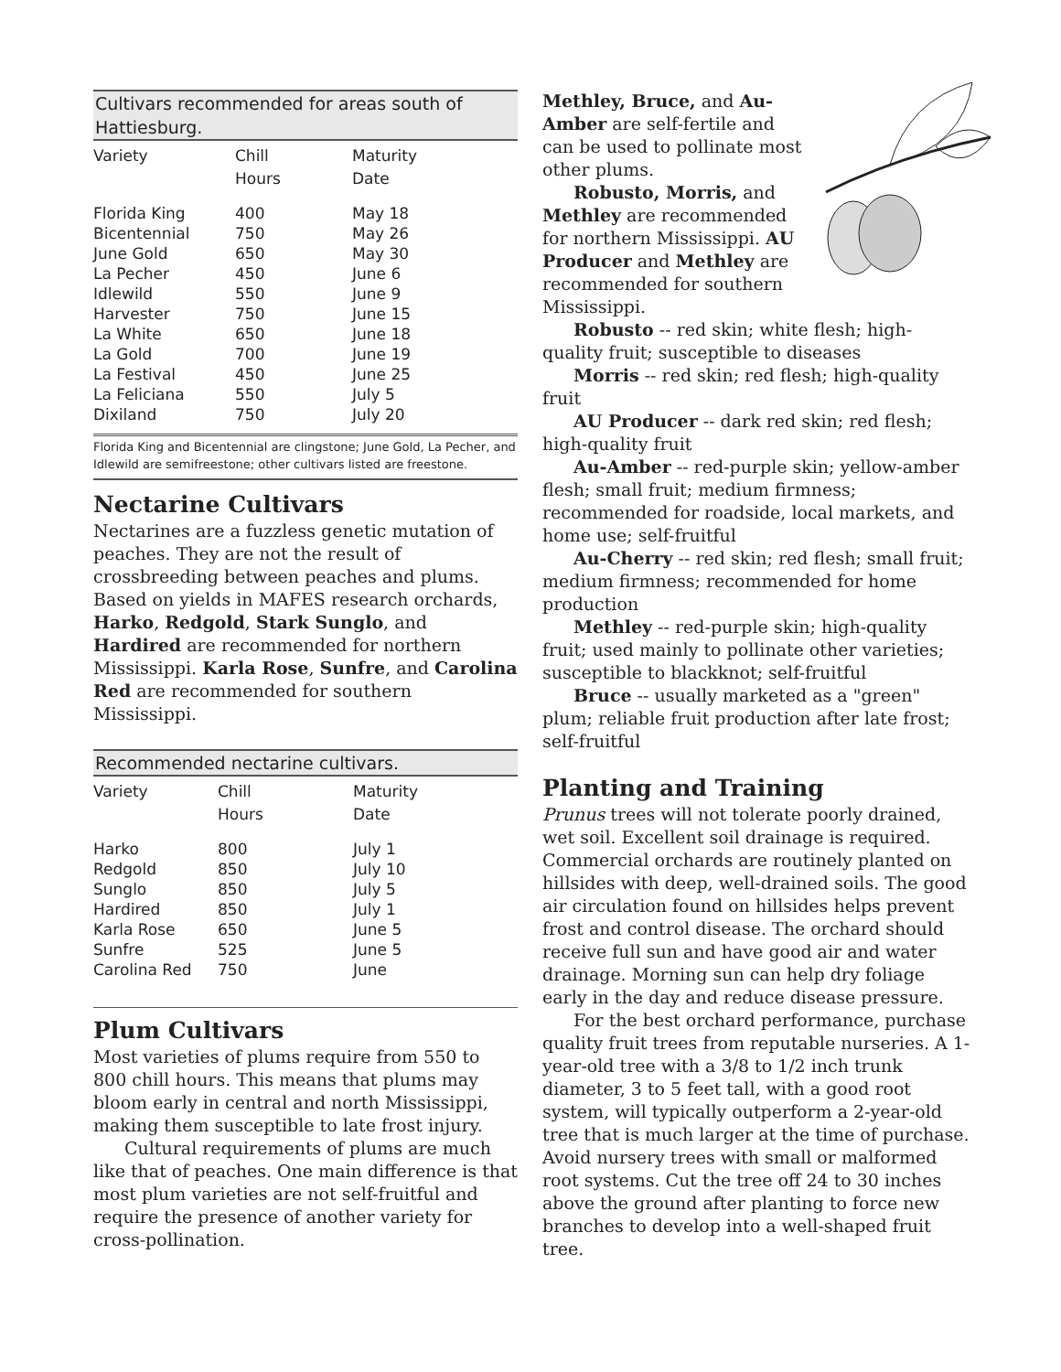Cultivars recommended for areas south of Hattiesburg.
| Variety | Chill Hours | Maturity Date |
| --- | --- | --- |
| Florida King | 400 | May 18 |
| Bicentennial | 750 | May 26 |
| June Gold | 650 | May 30 |
| La Pecher | 450 | June 6 |
| Idlewild | 550 | June 9 |
| Harvester | 750 | June 15 |
| La White | 650 | June 18 |
| La Gold | 700 | June 19 |
| La Festival | 450 | June 25 |
| La Feliciana | 550 | July 5 |
| Dixiland | 750 | July 20 |
Florida King and Bicentennial are clingstone; June Gold, La Pecher, and Idlewild are semifreestone; other cultivars listed are freestone.
Nectarine Cultivars
Nectarines are a fuzzless genetic mutation of peaches. They are not the result of crossbreeding between peaches and plums. Based on yields in MAFES research orchards, Harko, Redgold, Stark Sunglo, and Hardired are recommended for northern Mississippi. Karla Rose, Sunfre, and Carolina Red are recommended for southern Mississippi.
Recommended nectarine cultivars.
| Variety | Chill Hours | Maturity Date |
| --- | --- | --- |
| Harko | 800 | July 1 |
| Redgold | 850 | July 10 |
| Sunglo | 850 | July 5 |
| Hardired | 850 | July 1 |
| Karla Rose | 650 | June 5 |
| Sunfre | 525 | June 5 |
| Carolina Red | 750 | June |
Plum Cultivars
Most varieties of plums require from 550 to 800 chill hours. This means that plums may bloom early in central and north Mississippi, making them susceptible to late frost injury.
Cultural requirements of plums are much like that of peaches. One main difference is that most plum varieties are not self-fruitful and require the presence of another variety for cross-pollination.
Methley, Bruce, and Au-Amber are self-fertile and can be used to pollinate most other plums.
Robusto, Morris, and Methley are recommended for northern Mississippi. AU Producer and Methley are recommended for southern Mississippi.
Robusto -- red skin; white flesh; high-quality fruit; susceptible to diseases
Morris -- red skin; red flesh; high-quality fruit
AU Producer -- dark red skin; red flesh; high-quality fruit
Au-Amber -- red-purple skin; yellow-amber flesh; small fruit; medium firmness; recommended for roadside, local markets, and home use; self-fruitful
Au-Cherry -- red skin; red flesh; small fruit; medium firmness; recommended for home production
Methley -- red-purple skin; high-quality fruit; used mainly to pollinate other varieties; susceptible to blackknot; self-fruitful
Bruce -- usually marketed as a "green" plum; reliable fruit production after late frost; self-fruitful
Planting and Training
Prunus trees will not tolerate poorly drained, wet soil. Excellent soil drainage is required. Commercial orchards are routinely planted on hillsides with deep, well-drained soils. The good air circulation found on hillsides helps prevent frost and control disease. The orchard should receive full sun and have good air and water drainage. Morning sun can help dry foliage early in the day and reduce disease pressure.
For the best orchard performance, purchase quality fruit trees from reputable nurseries. A 1-year-old tree with a 3/8 to 1/2 inch trunk diameter, 3 to 5 feet tall, with a good root system, will typically outperform a 2-year-old tree that is much larger at the time of purchase. Avoid nursery trees with small or malformed root systems. Cut the tree off 24 to 30 inches above the ground after planting to force new branches to develop into a well-shaped fruit tree.